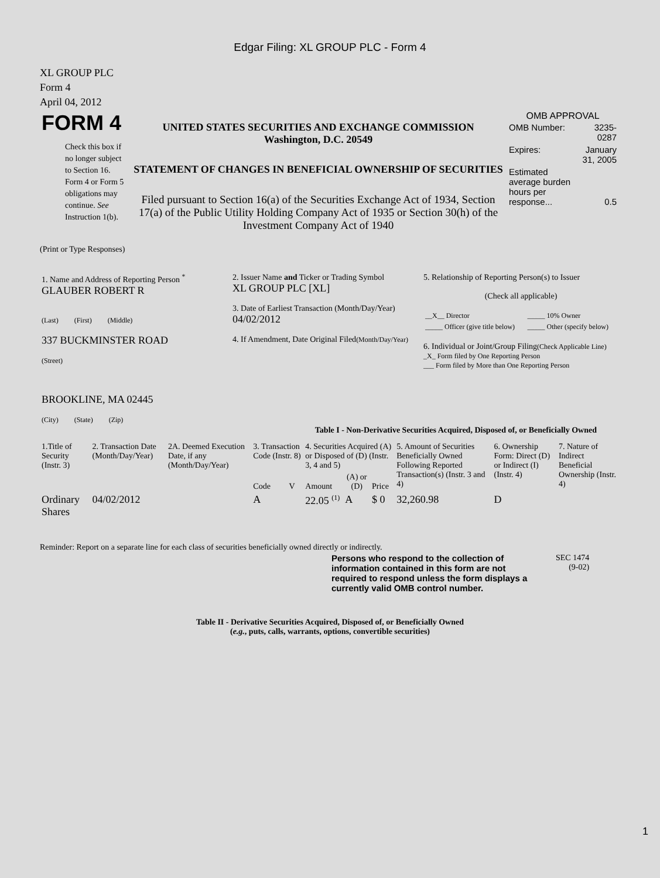Edgar Filing: XL GROUP PLC - Form 4
XL GROUP PLC
Form 4
April 04, 2012
| FORM 4 Check this box if no longer subject to Section 16. Form 4 or Form 5 obligations may continue. See Instruction 1(b). | UNITED STATES SECURITIES AND EXCHANGE COMMISSION Washington, D.C. 20549 STATEMENT OF CHANGES IN BENEFICIAL OWNERSHIP OF SECURITIES Filed pursuant to Section 16(a) of the Securities Exchange Act of 1934, Section 17(a) of the Public Utility Holding Company Act of 1935 or Section 30(h) of the Investment Company Act of 1940 | OMB APPROVAL / OMB Number: / 3235-0287 / / Expires: / January 31, 2005 / / Estimated average burden hours per response... / 0.5 / |
(Print or Type Responses)
| 1. Name and Address of Reporting Person <sup>*</sup> GLAUBER ROBERT R (Last) (First) (Middle) 337 BUCKMINSTER ROAD (Street) BROOKLINE, MA 02445 (City) (State) (Zip) | 2. Issuer Name and Ticker or Trading Symbol XL GROUP PLC [XL] 3. Date of Earliest Transaction (Month/Day/Year) 04/02/2012 4. If Amendment, Date Original Filed (Month/Day/Year) | 5. Relationship of Reporting Person(s) to Issuer (Check all applicable) / __X__ Director / _____ 10% Owner / / _____ Officer (give title below) / _____ Other (specify below) / 6. Individual or Joint/Group Filing (Check Applicable Line) _X_ Form filed by One Reporting Person ___ Form filed by More than One Reporting Person |
Table I - Non-Derivative Securities Acquired, Disposed of, or Beneficially Owned
| 1.Title of Security (Instr. 3) | 2. Transaction Date (Month/Day/Year) | 2A. Deemed Execution Date, if any (Month/Day/Year) | 3. Transaction Code (Instr. 8) | | 4. Securities Acquired (A) or Disposed of (D) (Instr. 3, 4 and 5) | | | 5. Amount of Securities Beneficially Owned Following Reported Transaction(s) (Instr. 3 and 4) | 6. Ownership Form: Direct (D) or Indirect (I) (Instr. 4) | 7. Nature of Indirect Beneficial Ownership (Instr. 4) |
| --- | --- | --- | --- | --- | --- | --- | --- | --- | --- | --- |
| | | | Code | V | Amount | (A) or (D) | Price | | | |
| Ordinary Shares | 04/02/2012 | | A | | 22.05 <sup>(1)</sup> | A | $ 0 | 32,260.98 | D | |
Reminder: Report on a separate line for each class of securities beneficially owned directly or indirectly.
| Persons who respond to the collection of information contained in this form are not required to respond unless the form displays a currently valid OMB control number. | SEC 1474 (9-02) |
Table II - Derivative Securities Acquired, Disposed of, or Beneficially Owned
(e.g., puts, calls, warrants, options, convertible securities)
1